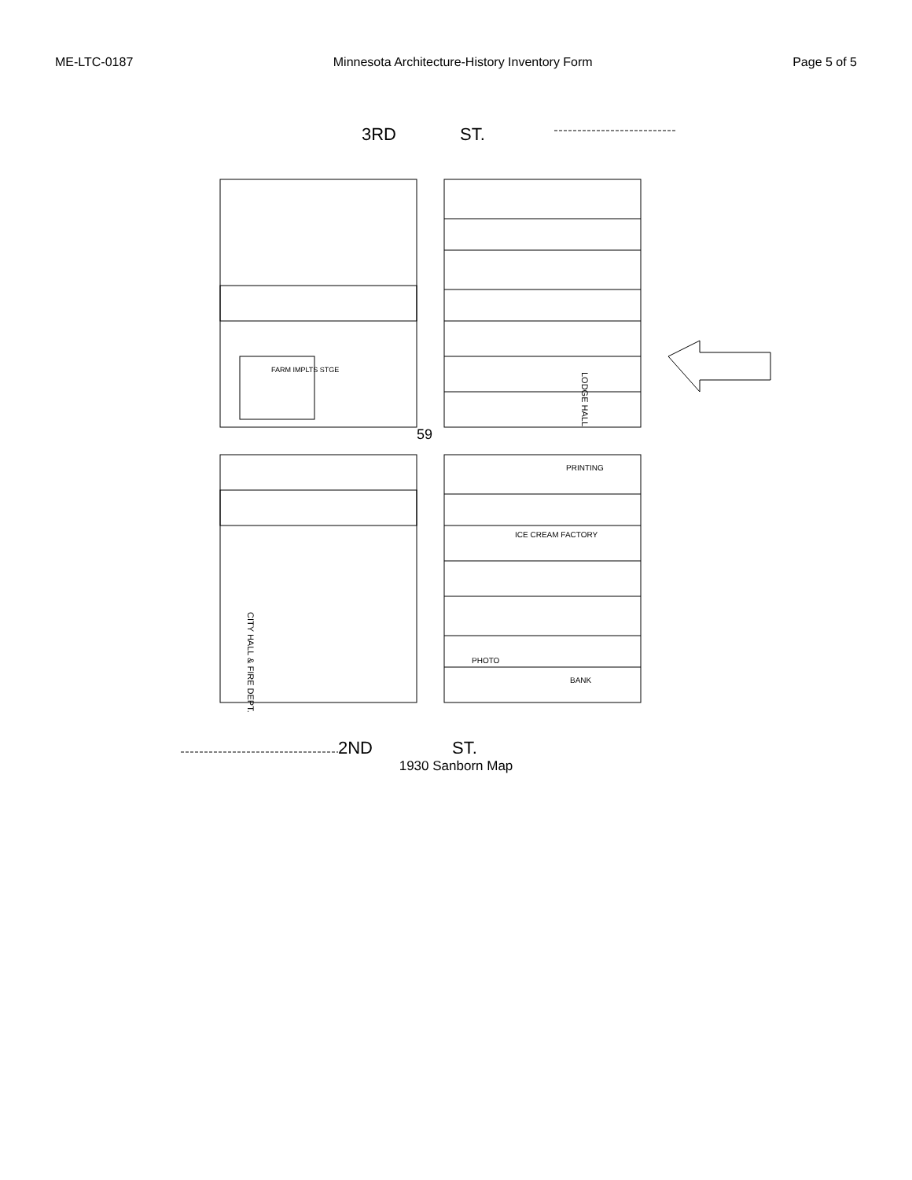ME-LTC-0187 Minnesota Architecture-History Inventory Form Page 5 of 5
3RD
ST.
59
LODGE HALL
PRINTING
ICE CREAM FACTORY
PHOTO
BANK
CITY HALL & FIRE DEPT.
FARM IMPLTS STGE
2ND
ST.
1930 Sanborn Map